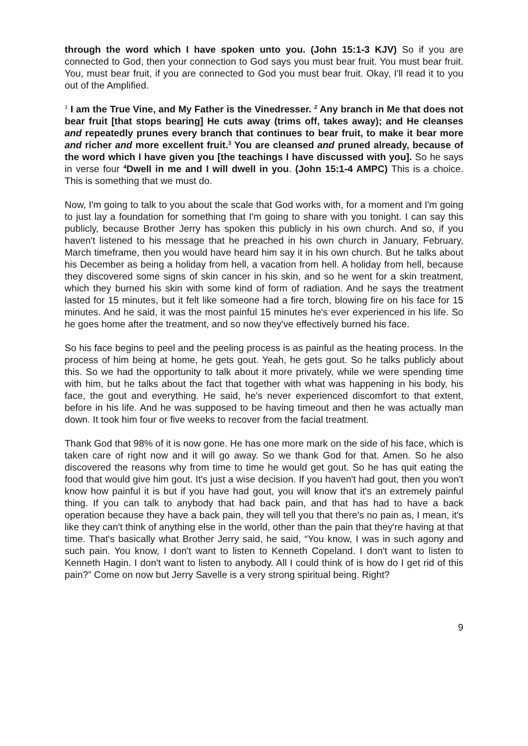through the word which I have spoken unto you. (John 15:1-3 KJV) So if you are connected to God, then your connection to God says you must bear fruit. You must bear fruit. You, must bear fruit, if you are connected to God you must bear fruit. Okay, I'll read it to you out of the Amplified.
<sup>1</sup> I am the True Vine, and My Father is the Vinedresser. <sup>2</sup> Any branch in Me that does not bear fruit [that stops bearing] He cuts away (trims off, takes away); and He cleanses and repeatedly prunes every branch that continues to bear fruit, to make it bear more and richer and more excellent fruit.<sup>3</sup> You are cleansed and pruned already, because of the word which I have given you [the teachings I have discussed with you]. So he says in verse four <sup>4</sup>Dwell in me and I will dwell in you. (John 15:1-4 AMPC) This is a choice. This is something that we must do.
Now, I'm going to talk to you about the scale that God works with, for a moment and I'm going to just lay a foundation for something that I'm going to share with you tonight. I can say this publicly, because Brother Jerry has spoken this publicly in his own church. And so, if you haven't listened to his message that he preached in his own church in January, February, March timeframe, then you would have heard him say it in his own church. But he talks about his December as being a holiday from hell, a vacation from hell. A holiday from hell, because they discovered some signs of skin cancer in his skin, and so he went for a skin treatment, which they burned his skin with some kind of form of radiation. And he says the treatment lasted for 15 minutes, but it felt like someone had a fire torch, blowing fire on his face for 15 minutes. And he said, it was the most painful 15 minutes he's ever experienced in his life. So he goes home after the treatment, and so now they've effectively burned his face.
So his face begins to peel and the peeling process is as painful as the heating process. In the process of him being at home, he gets gout. Yeah, he gets gout. So he talks publicly about this. So we had the opportunity to talk about it more privately, while we were spending time with him, but he talks about the fact that together with what was happening in his body, his face, the gout and everything. He said, he's never experienced discomfort to that extent, before in his life. And he was supposed to be having timeout and then he was actually man down. It took him four or five weeks to recover from the facial treatment.
Thank God that 98% of it is now gone. He has one more mark on the side of his face, which is taken care of right now and it will go away. So we thank God for that. Amen. So he also discovered the reasons why from time to time he would get gout. So he has quit eating the food that would give him gout. It's just a wise decision. If you haven't had gout, then you won't know how painful it is but if you have had gout, you will know that it's an extremely painful thing. If you can talk to anybody that had back pain, and that has had to have a back operation because they have a back pain, they will tell you that there's no pain as, I mean, it's like they can't think of anything else in the world, other than the pain that they're having at that time. That's basically what Brother Jerry said, he said, “You know, I was in such agony and such pain. You know, I don't want to listen to Kenneth Copeland. I don't want to listen to Kenneth Hagin. I don't want to listen to anybody. All I could think of is how do I get rid of this pain?” Come on now but Jerry Savelle is a very strong spiritual being. Right?
9